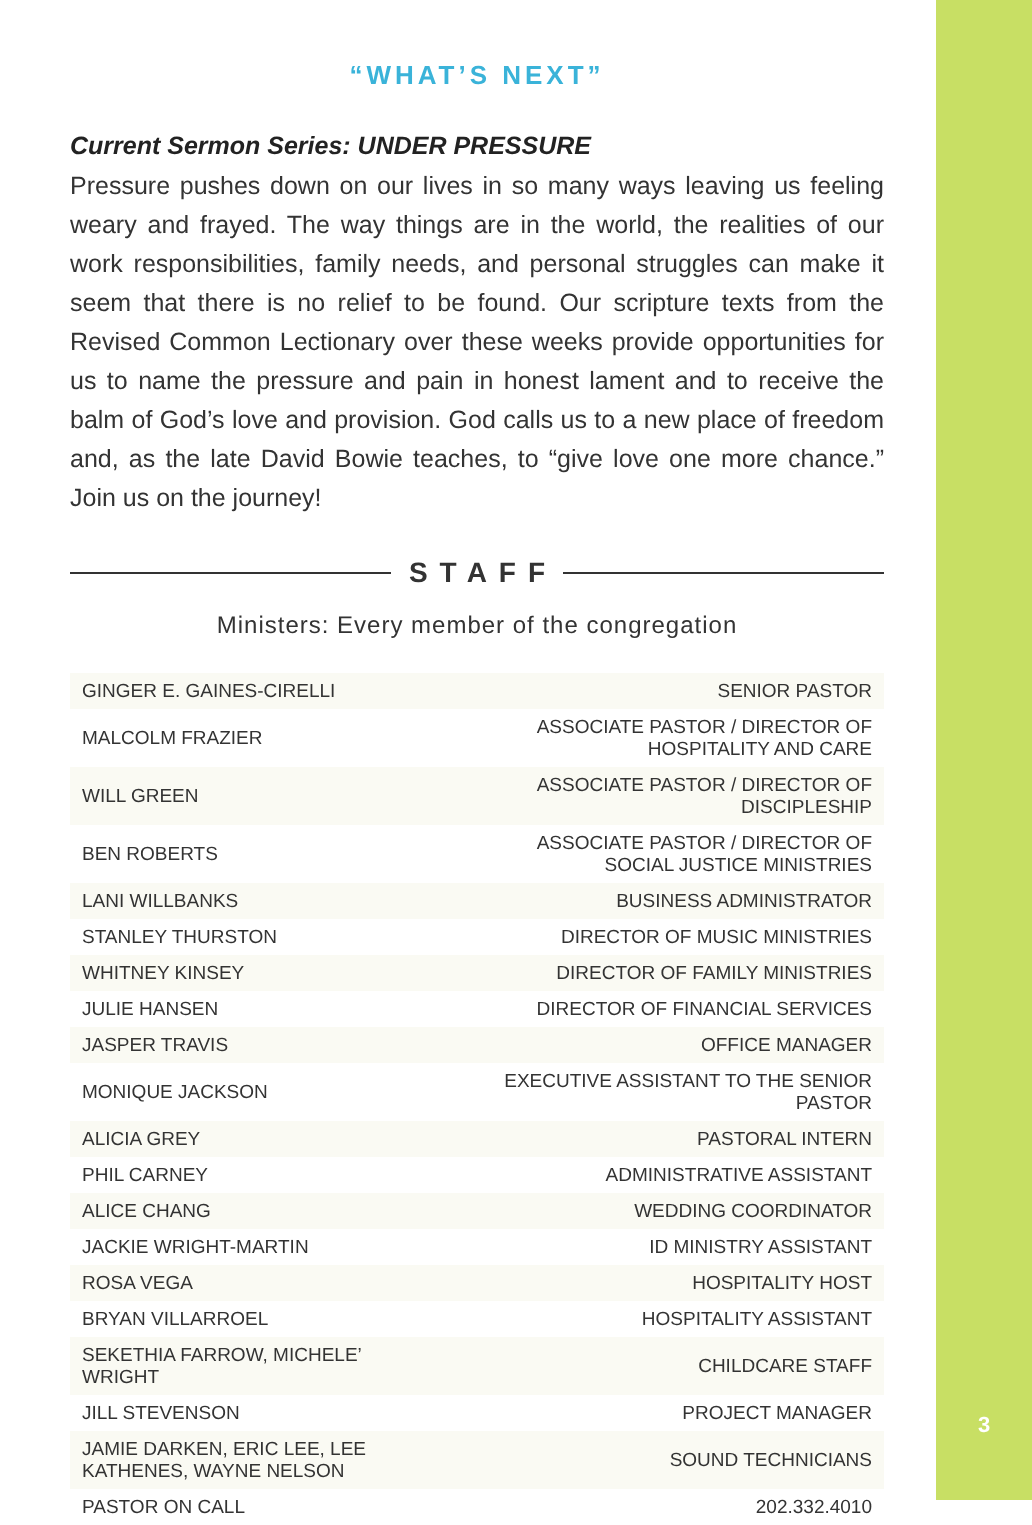“WHAT’S NEXT”
Current Sermon Series: UNDER PRESSURE
Pressure pushes down on our lives in so many ways leaving us feeling weary and frayed. The way things are in the world, the realities of our work responsibilities, family needs, and personal struggles can make it seem that there is no relief to be found. Our scripture texts from the Revised Common Lectionary over these weeks provide opportunities for us to name the pressure and pain in honest lament and to receive the balm of God’s love and provision. God calls us to a new place of freedom and, as the late David Bowie teaches, to “give love one more chance.” Join us on the journey!
STAFF
Ministers: Every member of the congregation
| GINGER E. GAINES-CIRELLI | SENIOR PASTOR |
| MALCOLM FRAZIER | ASSOCIATE PASTOR / DIRECTOR OF HOSPITALITY AND CARE |
| WILL GREEN | ASSOCIATE PASTOR / DIRECTOR OF DISCIPLESHIP |
| BEN ROBERTS | ASSOCIATE PASTOR / DIRECTOR OF SOCIAL JUSTICE MINISTRIES |
| LANI WILLBANKS | BUSINESS ADMINISTRATOR |
| STANLEY THURSTON | DIRECTOR OF MUSIC MINISTRIES |
| WHITNEY KINSEY | DIRECTOR OF FAMILY MINISTRIES |
| JULIE HANSEN | DIRECTOR OF FINANCIAL SERVICES |
| JASPER TRAVIS | OFFICE MANAGER |
| MONIQUE JACKSON | EXECUTIVE ASSISTANT TO THE SENIOR PASTOR |
| ALICIA GREY | PASTORAL INTERN |
| PHIL CARNEY | ADMINISTRATIVE ASSISTANT |
| ALICE CHANG | WEDDING COORDINATOR |
| JACKIE WRIGHT-MARTIN | ID MINISTRY ASSISTANT |
| ROSA VEGA | HOSPITALITY HOST |
| BRYAN VILLARROEL | HOSPITALITY ASSISTANT |
| SEKETHIA FARROW, MICHELE’ WRIGHT | CHILDCARE STAFF |
| JILL STEVENSON | PROJECT MANAGER |
| JAMIE DARKEN, ERIC LEE, LEE KATHENES, WAYNE NELSON | SOUND TECHNICIANS |
| PASTOR ON CALL | 202.332.4010 |
3